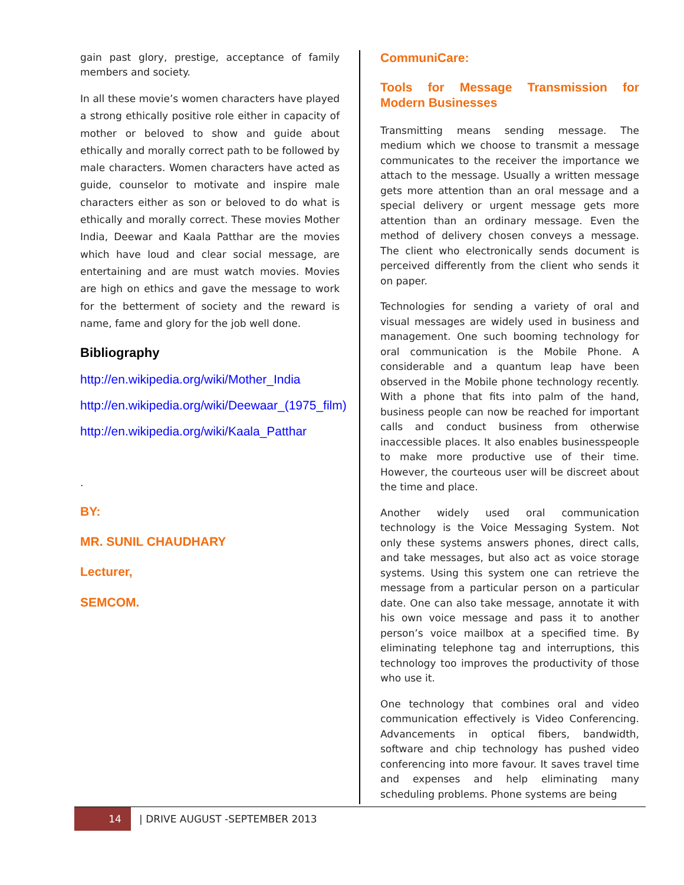gain past glory, prestige, acceptance of family members and society.
In all these movie’s women characters have played a strong ethically positive role either in capacity of mother or beloved to show and guide about ethically and morally correct path to be followed by male characters. Women characters have acted as guide, counselor to motivate and inspire male characters either as son or beloved to do what is ethically and morally correct. These movies Mother India, Deewar and Kaala Patthar are the movies which have loud and clear social message, are entertaining and are must watch movies. Movies are high on ethics and gave the message to work for the betterment of society and the reward is name, fame and glory for the job well done.
Bibliography
http://en.wikipedia.org/wiki/Mother_India
http://en.wikipedia.org/wiki/Deewaar_(1975_film)
http://en.wikipedia.org/wiki/Kaala_Patthar
.
BY:
MR. SUNIL CHAUDHARY
Lecturer,
SEMCOM.
CommuniCare:
Tools for Message Transmission for Modern Businesses
Transmitting means sending message. The medium which we choose to transmit a message communicates to the receiver the importance we attach to the message. Usually a written message gets more attention than an oral message and a special delivery or urgent message gets more attention than an ordinary message. Even the method of delivery chosen conveys a message. The client who electronically sends document is perceived differently from the client who sends it on paper.
Technologies for sending a variety of oral and visual messages are widely used in business and management. One such booming technology for oral communication is the Mobile Phone. A considerable and a quantum leap have been observed in the Mobile phone technology recently. With a phone that fits into palm of the hand, business people can now be reached for important calls and conduct business from otherwise inaccessible places. It also enables businesspeople to make more productive use of their time. However, the courteous user will be discreet about the time and place.
Another widely used oral communication technology is the Voice Messaging System. Not only these systems answers phones, direct calls, and take messages, but also act as voice storage systems. Using this system one can retrieve the message from a particular person on a particular date. One can also take message, annotate it with his own voice message and pass it to another person’s voice mailbox at a specified time. By eliminating telephone tag and interruptions, this technology too improves the productivity of those who use it.
One technology that combines oral and video communication effectively is Video Conferencing. Advancements in optical fibers, bandwidth, software and chip technology has pushed video conferencing into more favour. It saves travel time and expenses and help eliminating many scheduling problems. Phone systems are being
14
| DRIVE AUGUST -SEPTEMBER 2013